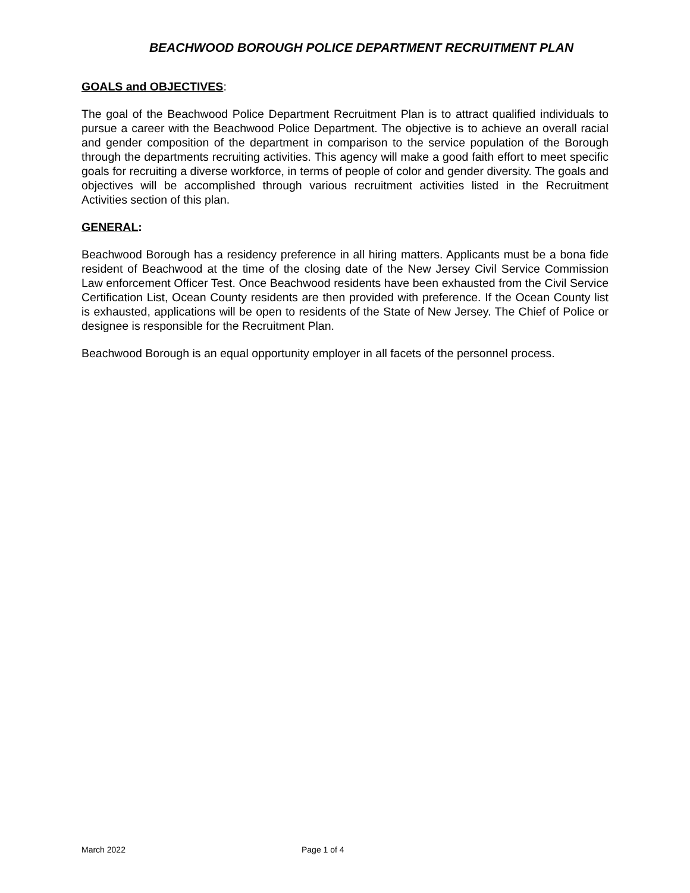BEACHWOOD BOROUGH POLICE DEPARTMENT RECRUITMENT PLAN
GOALS and OBJECTIVES:
The goal of the Beachwood Police Department Recruitment Plan is to attract qualified individuals to pursue a career with the Beachwood Police Department. The objective is to achieve an overall racial and gender composition of the department in comparison to the service population of the Borough through the departments recruiting activities. This agency will make a good faith effort to meet specific goals for recruiting a diverse workforce, in terms of people of color and gender diversity. The goals and objectives will be accomplished through various recruitment activities listed in the Recruitment Activities section of this plan.
GENERAL:
Beachwood Borough has a residency preference in all hiring matters. Applicants must be a bona fide resident of Beachwood at the time of the closing date of the New Jersey Civil Service Commission Law enforcement Officer Test. Once Beachwood residents have been exhausted from the Civil Service Certification List, Ocean County residents are then provided with preference. If the Ocean County list is exhausted, applications will be open to residents of the State of New Jersey. The Chief of Police or designee is responsible for the Recruitment Plan.
Beachwood Borough is an equal opportunity employer in all facets of the personnel process.
March 2022 Page 1 of 4